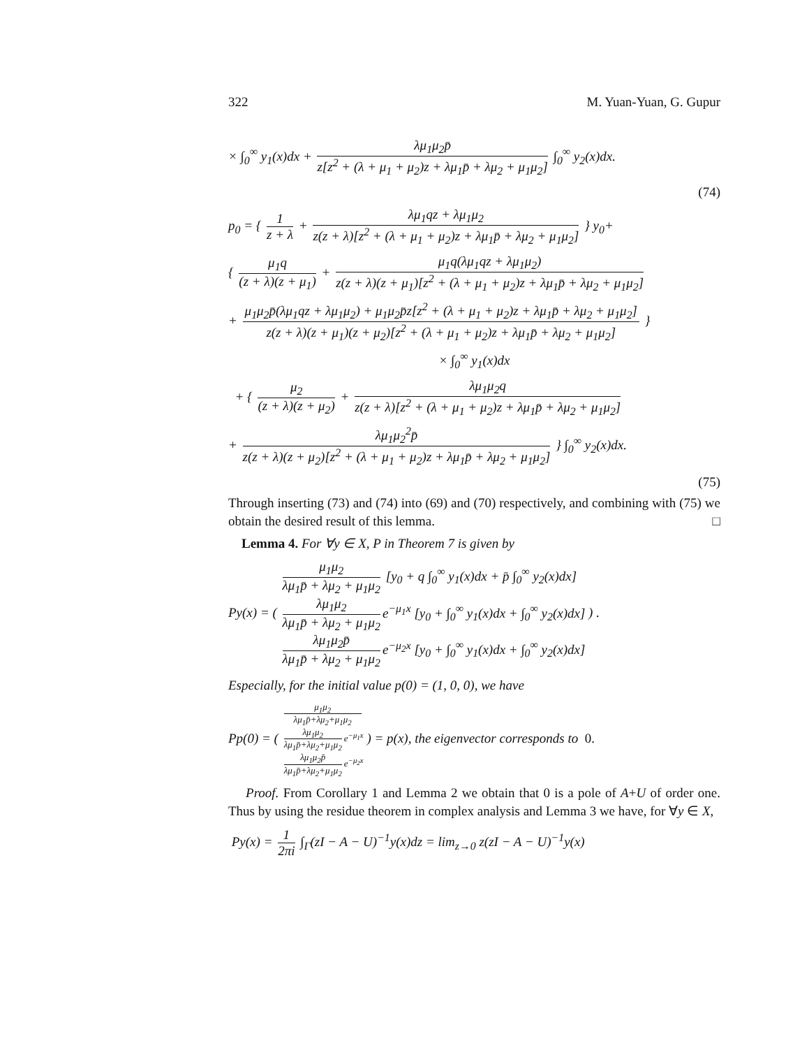322 M. Yuan-Yuan, G. Gupur
× ∫<sub>0</sub><sup>∞</sup> y<sub>1</sub>(x)dx + λμ<sub>1</sub>μ<sub>2</sub>p̄ z[z<sup>2</sup> + (λ + μ<sub>1</sub> + μ<sub>2</sub>)z + λμ<sub>1</sub>p̄ + λμ<sub>2</sub> + μ<sub>1</sub>μ<sub>2</sub>] ∫<sub>0</sub><sup>∞</sup> y<sub>2</sub>(x)dx.
(74)
p<sub>0</sub> = { 1 z + λ + λμ<sub>1</sub>qz + λμ<sub>1</sub>μ<sub>2</sub> z(z + λ)[z<sup>2</sup> + (λ + μ<sub>1</sub> + μ<sub>2</sub>)z + λμ<sub>1</sub>p̄ + λμ<sub>2</sub> + μ<sub>1</sub>μ<sub>2</sub>] } y<sub>0</sub>+
{ μ<sub>1</sub>q (z + λ)(z + μ<sub>1</sub>) + μ<sub>1</sub>q(λμ<sub>1</sub>qz + λμ<sub>1</sub>μ<sub>2</sub>) z(z + λ)(z + μ<sub>1</sub>)[z<sup>2</sup> + (λ + μ<sub>1</sub> + μ<sub>2</sub>)z + λμ<sub>1</sub>p̄ + λμ<sub>2</sub> + μ<sub>1</sub>μ<sub>2</sub>]
+ μ<sub>1</sub>μ<sub>2</sub>p̄(λμ<sub>1</sub>qz + λμ<sub>1</sub>μ<sub>2</sub>) + μ<sub>1</sub>μ<sub>2</sub>p̄z[z<sup>2</sup> + (λ + μ<sub>1</sub> + μ<sub>2</sub>)z + λμ<sub>1</sub>p̄ + λμ<sub>2</sub> + μ<sub>1</sub>μ<sub>2</sub>] z(z + λ)(z + μ<sub>1</sub>)(z + μ<sub>2</sub>)[z<sup>2</sup> + (λ + μ<sub>1</sub> + μ<sub>2</sub>)z + λμ<sub>1</sub>p̄ + λμ<sub>2</sub> + μ<sub>1</sub>μ<sub>2</sub>] }
× ∫<sub>0</sub><sup>∞</sup> y<sub>1</sub>(x)dx
+ { μ<sub>2</sub> (z + λ)(z + μ<sub>2</sub>) + λμ<sub>1</sub>μ<sub>2</sub>q z(z + λ)[z<sup>2</sup> + (λ + μ<sub>1</sub> + μ<sub>2</sub>)z + λμ<sub>1</sub>p̄ + λμ<sub>2</sub> + μ<sub>1</sub>μ<sub>2</sub>]
+ λμ<sub>1</sub>μ<sub>2</sub><sup>2</sup>p̄ z(z + λ)(z + μ<sub>2</sub>)[z<sup>2</sup> + (λ + μ<sub>1</sub> + μ<sub>2</sub>)z + λμ<sub>1</sub>p̄ + λμ<sub>2</sub> + μ<sub>1</sub>μ<sub>2</sub>] } ∫<sub>0</sub><sup>∞</sup> y<sub>2</sub>(x)dx.
(75)
Through inserting (73) and (74) into (69) and (70) respectively, and combining with (75) we obtain the desired result of this lemma. □
Lemma 4. For ∀y ∈ X, P in Theorem 7 is given by
Py(x) = ( μ<sub>1</sub>μ<sub>2</sub> λμ<sub>1</sub>p̄ + λμ<sub>2</sub> + μ<sub>1</sub>μ<sub>2</sub> [y<sub>0</sub> + q ∫<sub>0</sub><sup>∞</sup> y<sub>1</sub>(x)dx + p̄ ∫<sub>0</sub><sup>∞</sup> y<sub>2</sub>(x)dx] λμ<sub>1</sub>μ<sub>2</sub> λμ<sub>1</sub>p̄ + λμ<sub>2</sub> + μ<sub>1</sub>μ<sub>2</sub> e<sup>−μ<sub>1</sub>x</sup> [y<sub>0</sub> + ∫<sub>0</sub><sup>∞</sup> y<sub>1</sub>(x)dx + ∫<sub>0</sub><sup>∞</sup> y<sub>2</sub>(x)dx] λμ<sub>1</sub>μ<sub>2</sub>p̄ λμ<sub>1</sub>p̄ + λμ<sub>2</sub> + μ<sub>1</sub>μ<sub>2</sub> e<sup>−μ<sub>2</sub>x</sup> [y<sub>0</sub> + ∫<sub>0</sub><sup>∞</sup> y<sub>1</sub>(x)dx + ∫<sub>0</sub><sup>∞</sup> y<sub>2</sub>(x)dx] ) .
Especially, for the initial value p(0) = (1, 0, 0), we have
Pp(0) = ( μ<sub>1</sub>μ<sub>2</sub> λμ<sub>1</sub>p̄+λμ<sub>2</sub>+μ<sub>1</sub>μ<sub>2</sub> λμ<sub>1</sub>μ<sub>2</sub> λμ<sub>1</sub>p̄+λμ<sub>2</sub>+μ<sub>1</sub>μ<sub>2</sub> e<sup>−μ<sub>1</sub>x</sup> λμ<sub>1</sub>μ<sub>2</sub>p̄ λμ<sub>1</sub>p̄+λμ<sub>2</sub>+μ<sub>1</sub>μ<sub>2</sub> e<sup>−μ<sub>2</sub>x</sup> ) = p(x), the eigenvector corresponds to 0.
Proof. From Corollary 1 and Lemma 2 we obtain that 0 is a pole of A+U of order one. Thus by using the residue theorem in complex analysis and Lemma 3 we have, for ∀y ∈ X,
Py(x) = 1 2πi ∫<sub>Γ</sub>(zI − A − U)<sup>−1</sup>y(x)dz = lim<sub>z→0</sub> z(zI − A − U)<sup>−1</sup>y(x)